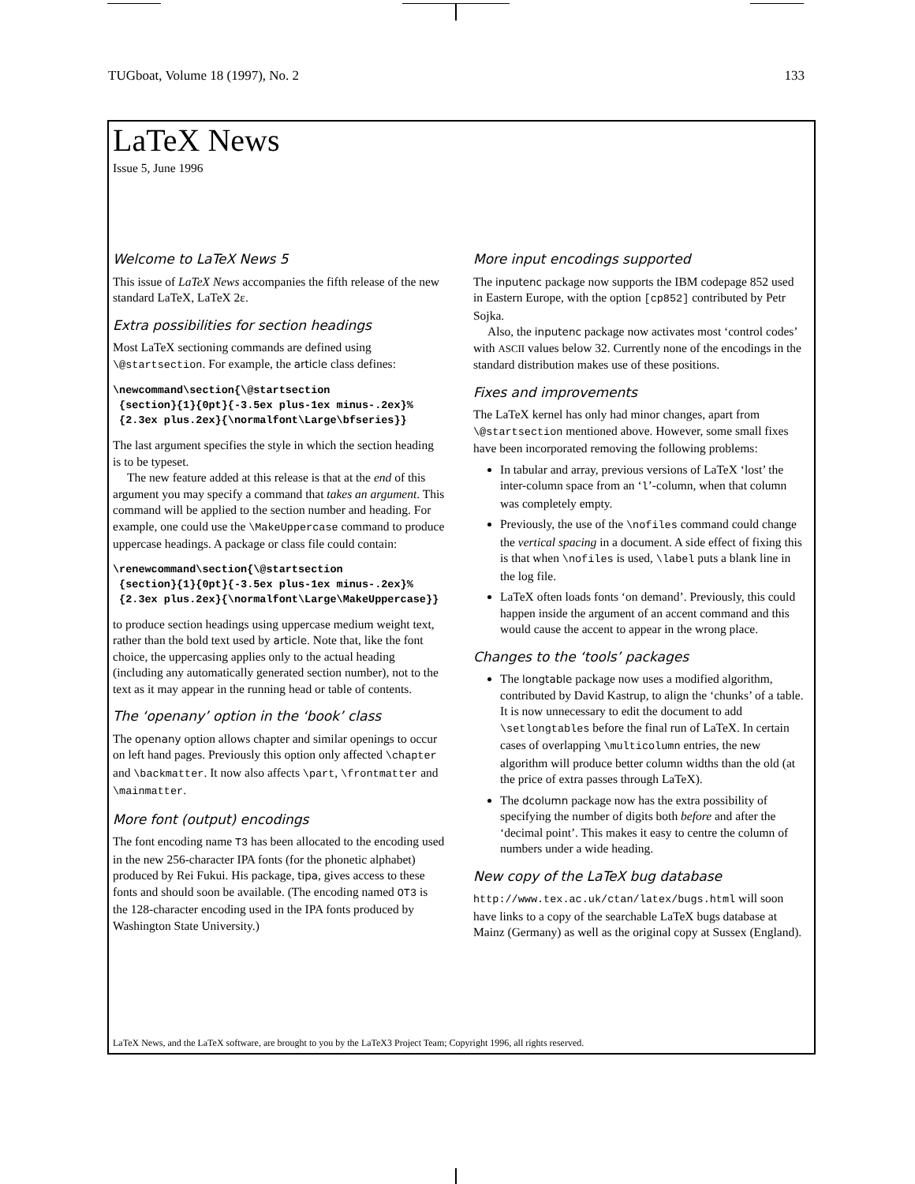TUGboat, Volume 18 (1997), No. 2 133
LaTeX News
Issue 5, June 1996
Welcome to LaTeX News 5
This issue of LaTeX News accompanies the fifth release of the new standard LaTeX, LaTeX 2ε.
Extra possibilities for section headings
Most LaTeX sectioning commands are defined using \@startsection. For example, the article class defines:
\newcommand\section{\@startsection
 {section}{1}{0pt}{-3.5ex plus-1ex minus-.2ex}%
 {2.3ex plus.2ex}{\normalfont\Large\bfseries}}
The last argument specifies the style in which the section heading is to be typeset.
The new feature added at this release is that at the end of this argument you may specify a command that takes an argument. This command will be applied to the section number and heading. For example, one could use the \MakeUppercase command to produce uppercase headings. A package or class file could contain:
\renewcommand\section{\@startsection
 {section}{1}{0pt}{-3.5ex plus-1ex minus-.2ex}%
 {2.3ex plus.2ex}{\normalfont\Large\MakeUppercase}}
to produce section headings using uppercase medium weight text, rather than the bold text used by article. Note that, like the font choice, the uppercasing applies only to the actual heading (including any automatically generated section number), not to the text as it may appear in the running head or table of contents.
The ‘openany’ option in the ‘book’ class
The openany option allows chapter and similar openings to occur on left hand pages. Previously this option only affected \chapter and \backmatter. It now also affects \part, \frontmatter and \mainmatter.
More font (output) encodings
The font encoding name T3 has been allocated to the encoding used in the new 256-character IPA fonts (for the phonetic alphabet) produced by Rei Fukui. His package, tipa, gives access to these fonts and should soon be available. (The encoding named OT3 is the 128-character encoding used in the IPA fonts produced by Washington State University.)
More input encodings supported
The inputenc package now supports the IBM codepage 852 used in Eastern Europe, with the option [cp852] contributed by Petr Sojka.
Also, the inputenc package now activates most ‘control codes’ with ASCII values below 32. Currently none of the encodings in the standard distribution makes use of these positions.
Fixes and improvements
The LaTeX kernel has only had minor changes, apart from \@startsection mentioned above. However, some small fixes have been incorporated removing the following problems:
In tabular and array, previous versions of LaTeX ‘lost’ the inter-column space from an ‘l’-column, when that column was completely empty.
Previously, the use of the \nofiles command could change the vertical spacing in a document. A side effect of fixing this is that when \nofiles is used, \label puts a blank line in the log file.
LaTeX often loads fonts ‘on demand’. Previously, this could happen inside the argument of an accent command and this would cause the accent to appear in the wrong place.
Changes to the ‘tools’ packages
The longtable package now uses a modified algorithm, contributed by David Kastrup, to align the ‘chunks’ of a table. It is now unnecessary to edit the document to add \setlongtables before the final run of LaTeX. In certain cases of overlapping \multicolumn entries, the new algorithm will produce better column widths than the old (at the price of extra passes through LaTeX).
The dcolumn package now has the extra possibility of specifying the number of digits both before and after the ‘decimal point’. This makes it easy to centre the column of numbers under a wide heading.
New copy of the LaTeX bug database
http://www.tex.ac.uk/ctan/latex/bugs.html will soon have links to a copy of the searchable LaTeX bugs database at Mainz (Germany) as well as the original copy at Sussex (England).
LaTeX News, and the LaTeX software, are brought to you by the LaTeX3 Project Team; Copyright 1996, all rights reserved.